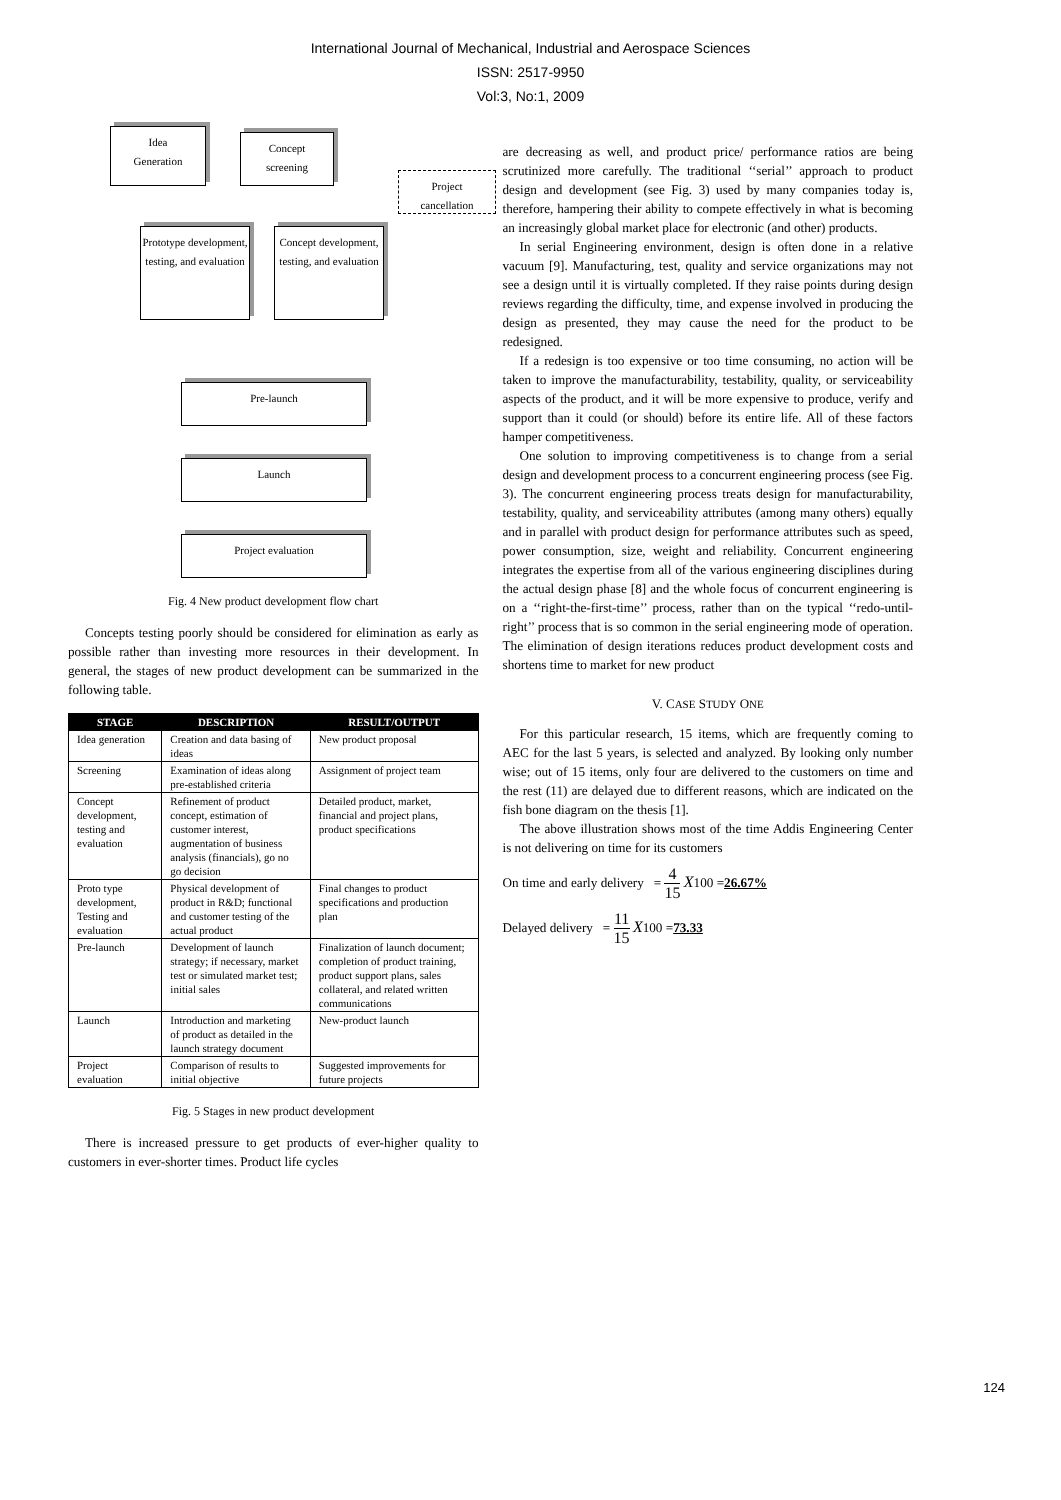International Journal of Mechanical, Industrial and Aerospace Sciences
ISSN: 2517-9950
Vol:3, No:1, 2009
Idea
Generation
Concept
screening
Project
cancellation
Prototype development, testing, and evaluation
Concept development, testing, and evaluation
Pre-launch
Launch
Project evaluation
Fig. 4 New product development flow chart
Concepts testing poorly should be considered for elimination as early as possible rather than investing more resources in their development. In general, the stages of new product development can be summarized in the following table.
| STAGE | DESCRIPTION | RESULT/OUTPUT |
| --- | --- | --- |
| Idea generation | Creation and data basing of ideas | New product proposal |
| Screening | Examination of ideas along pre-established criteria | Assignment of project team |
| Concept development, testing and evaluation | Refinement of product concept, estimation of customer interest, augmentation of business analysis (financials), go no go decision | Detailed product, market, financial and project plans, product specifications |
| Proto type development, Testing and evaluation | Physical development of product in R&D; functional and customer testing of the actual product | Final changes to product specifications and production plan |
| Pre-launch | Development of launch strategy; if necessary, market test or simulated market test; initial sales | Finalization of launch document; completion of product training, product support plans, sales collateral, and related written communications |
| Launch | Introduction and marketing of product as detailed in the launch strategy document | New-product launch |
| Project evaluation | Comparison of results to initial objective | Suggested improvements for future projects |
Fig. 5 Stages in new product development
There is increased pressure to get products of ever-higher quality to customers in ever-shorter times. Product life cycles
are decreasing as well, and product price/ performance ratios are being scrutinized more carefully. The traditional ‘‘serial’’ approach to product design and development (see Fig. 3) used by many companies today is, therefore, hampering their ability to compete effectively in what is becoming an increasingly global market place for electronic (and other) products.
In serial Engineering environment, design is often done in a relative vacuum [9]. Manufacturing, test, quality and service organizations may not see a design until it is virtually completed. If they raise points during design reviews regarding the difficulty, time, and expense involved in producing the design as presented, they may cause the need for the product to be redesigned.
If a redesign is too expensive or too time consuming, no action will be taken to improve the manufacturability, testability, quality, or serviceability aspects of the product, and it will be more expensive to produce, verify and support than it could (or should) before its entire life. All of these factors hamper competitiveness.
One solution to improving competitiveness is to change from a serial design and development process to a concurrent engineering process (see Fig. 3). The concurrent engineering process treats design for manufacturability, testability, quality, and serviceability attributes (among many others) equally and in parallel with product design for performance attributes such as speed, power consumption, size, weight and reliability. Concurrent engineering integrates the expertise from all of the various engineering disciplines during the actual design phase [8] and the whole focus of concurrent engineering is on a ‘‘right-the-first-time’’ process, rather than on the typical ‘‘redo-until-right’’ process that is so common in the serial engineering mode of operation. The elimination of design iterations reduces product development costs and shortens time to market for new product
V. CASE STUDY ONE
For this particular research, 15 items, which are frequently coming to AEC for the last 5 years, is selected and analyzed. By looking only number wise; out of 15 items, only four are delivered to the customers on time and the rest (11) are delayed due to different reasons, which are indicated on the fish bone diagram on the thesis [1].
The above illustration shows most of the time Addis Engineering Center is not delivering on time for its customers
On time and early delivery = 4 15 X100 =26.67%
Delayed delivery = 11 15 X100 =73.33
124